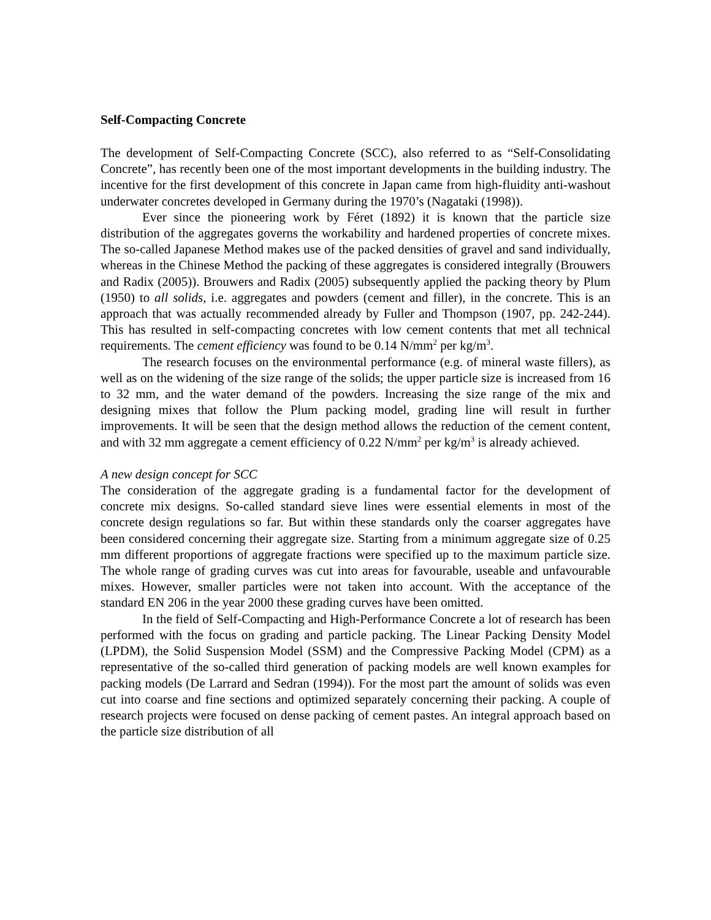Self-Compacting Concrete
The development of Self-Compacting Concrete (SCC), also referred to as “Self-Consolidating Concrete”, has recently been one of the most important developments in the building industry. The incentive for the first development of this concrete in Japan came from high-fluidity anti-washout underwater concretes developed in Germany during the 1970’s (Nagataki (1998)).
Ever since the pioneering work by Féret (1892) it is known that the particle size distribution of the aggregates governs the workability and hardened properties of concrete mixes. The so-called Japanese Method makes use of the packed densities of gravel and sand individually, whereas in the Chinese Method the packing of these aggregates is considered integrally (Brouwers and Radix (2005)). Brouwers and Radix (2005) subsequently applied the packing theory by Plum (1950) to all solids, i.e. aggregates and powders (cement and filler), in the concrete. This is an approach that was actually recommended already by Fuller and Thompson (1907, pp. 242-244). This has resulted in self-compacting concretes with low cement contents that met all technical requirements. The cement efficiency was found to be 0.14 N/mm<sup>2</sup> per kg/m<sup>3</sup>.
The research focuses on the environmental performance (e.g. of mineral waste fillers), as well as on the widening of the size range of the solids; the upper particle size is increased from 16 to 32 mm, and the water demand of the powders. Increasing the size range of the mix and designing mixes that follow the Plum packing model, grading line will result in further improvements. It will be seen that the design method allows the reduction of the cement content, and with 32 mm aggregate a cement efficiency of 0.22 N/mm<sup>2</sup> per kg/m<sup>3</sup> is already achieved.
A new design concept for SCC
The consideration of the aggregate grading is a fundamental factor for the development of concrete mix designs. So-called standard sieve lines were essential elements in most of the concrete design regulations so far. But within these standards only the coarser aggregates have been considered concerning their aggregate size. Starting from a minimum aggregate size of 0.25 mm different proportions of aggregate fractions were specified up to the maximum particle size. The whole range of grading curves was cut into areas for favourable, useable and unfavourable mixes. However, smaller particles were not taken into account. With the acceptance of the standard EN 206 in the year 2000 these grading curves have been omitted.
In the field of Self-Compacting and High-Performance Concrete a lot of research has been performed with the focus on grading and particle packing. The Linear Packing Density Model (LPDM), the Solid Suspension Model (SSM) and the Compressive Packing Model (CPM) as a representative of the so-called third generation of packing models are well known examples for packing models (De Larrard and Sedran (1994)). For the most part the amount of solids was even cut into coarse and fine sections and optimized separately concerning their packing. A couple of research projects were focused on dense packing of cement pastes. An integral approach based on the particle size distribution of all